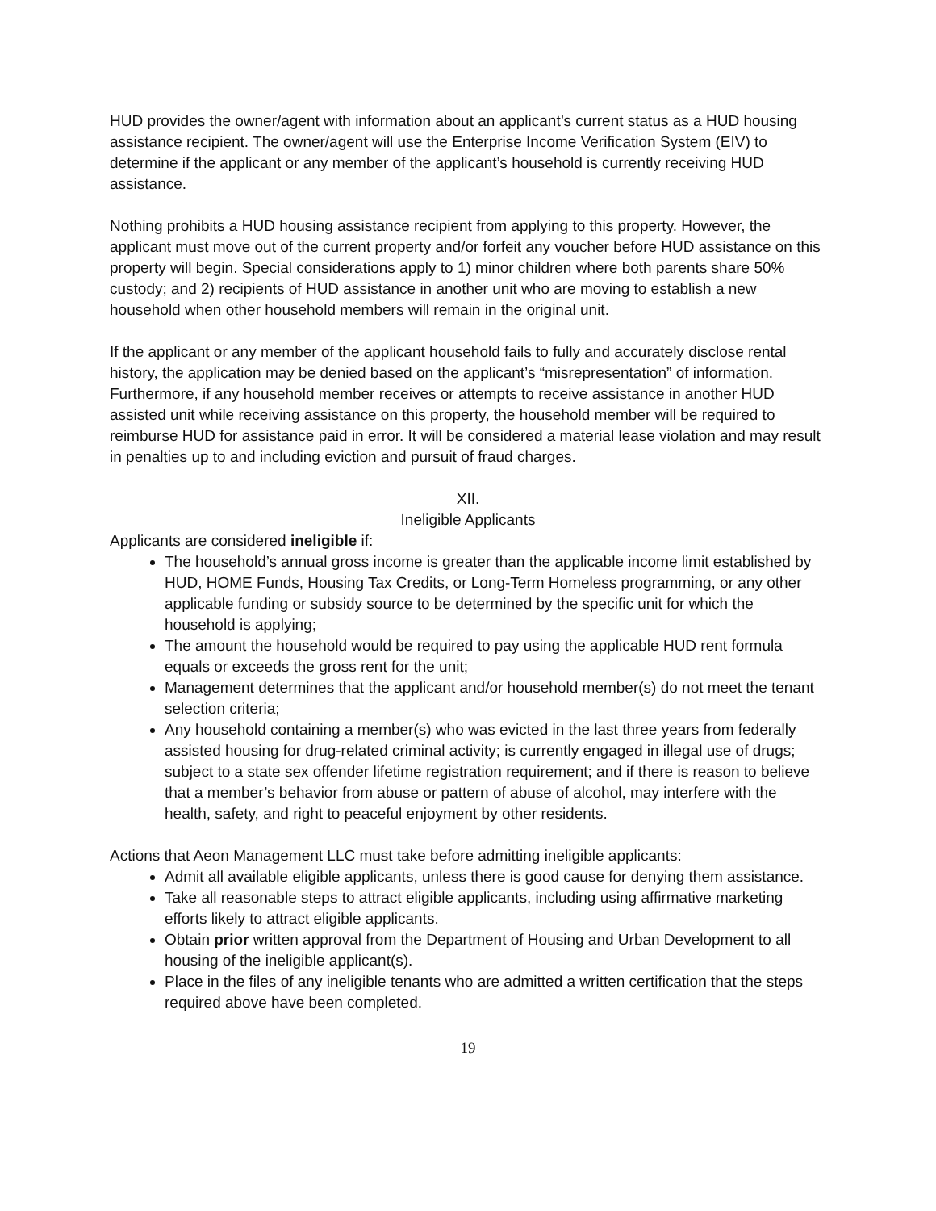HUD provides the owner/agent with information about an applicant’s current status as a HUD housing assistance recipient. The owner/agent will use the Enterprise Income Verification System (EIV) to determine if the applicant or any member of the applicant’s household is currently receiving HUD assistance.
Nothing prohibits a HUD housing assistance recipient from applying to this property. However, the applicant must move out of the current property and/or forfeit any voucher before HUD assistance on this property will begin. Special considerations apply to 1) minor children where both parents share 50% custody; and 2) recipients of HUD assistance in another unit who are moving to establish a new household when other household members will remain in the original unit.
If the applicant or any member of the applicant household fails to fully and accurately disclose rental history, the application may be denied based on the applicant’s “misrepresentation” of information. Furthermore, if any household member receives or attempts to receive assistance in another HUD assisted unit while receiving assistance on this property, the household member will be required to reimburse HUD for assistance paid in error. It will be considered a material lease violation and may result in penalties up to and including eviction and pursuit of fraud charges.
XII.
Ineligible Applicants
Applicants are considered ineligible if:
The household’s annual gross income is greater than the applicable income limit established by HUD, HOME Funds, Housing Tax Credits, or Long-Term Homeless programming, or any other applicable funding or subsidy source to be determined by the specific unit for which the household is applying;
The amount the household would be required to pay using the applicable HUD rent formula equals or exceeds the gross rent for the unit;
Management determines that the applicant and/or household member(s) do not meet the tenant selection criteria;
Any household containing a member(s) who was evicted in the last three years from federally assisted housing for drug-related criminal activity; is currently engaged in illegal use of drugs; subject to a state sex offender lifetime registration requirement; and if there is reason to believe that a member’s behavior from abuse or pattern of abuse of alcohol, may interfere with the health, safety, and right to peaceful enjoyment by other residents.
Actions that Aeon Management LLC must take before admitting ineligible applicants:
Admit all available eligible applicants, unless there is good cause for denying them assistance.
Take all reasonable steps to attract eligible applicants, including using affirmative marketing efforts likely to attract eligible applicants.
Obtain prior written approval from the Department of Housing and Urban Development to all housing of the ineligible applicant(s).
Place in the files of any ineligible tenants who are admitted a written certification that the steps required above have been completed.
19